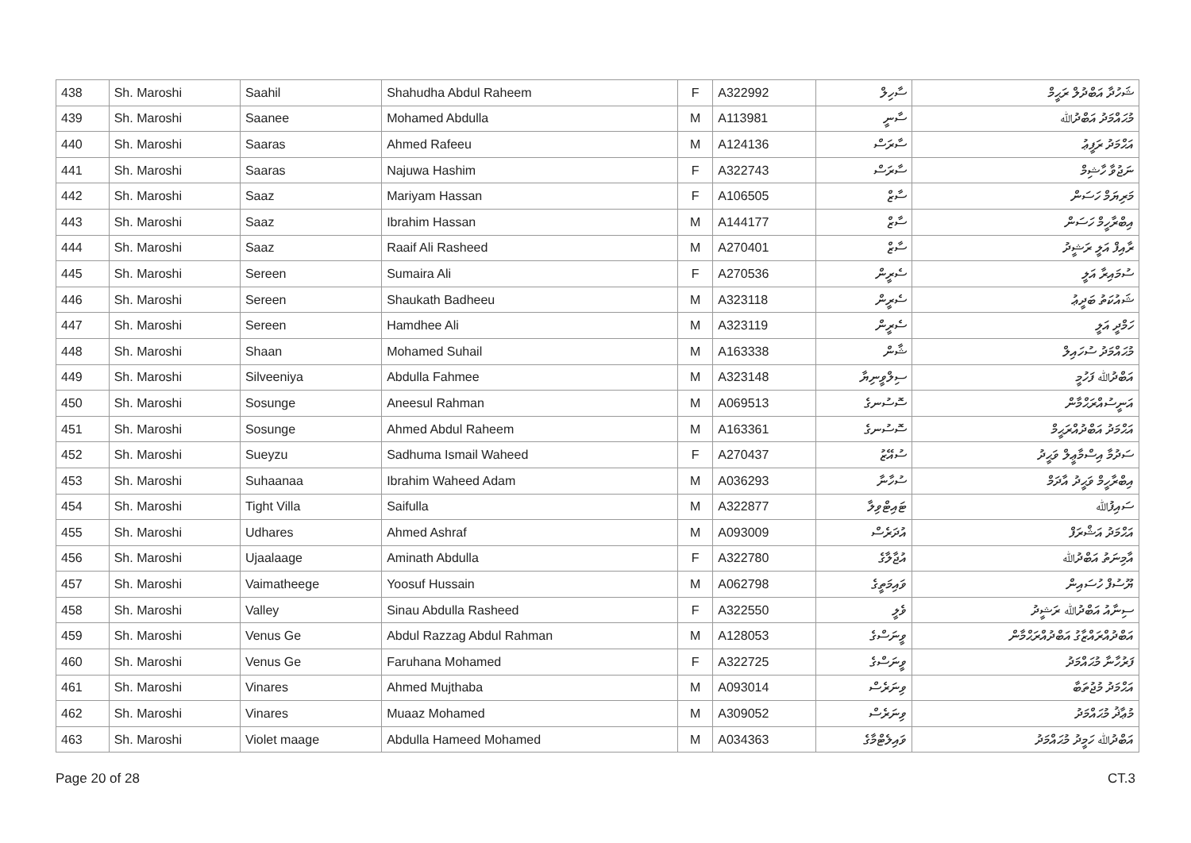| 438 | Sh. Maroshi | Saahil | Shahudha Abdul Raheem | F | A322992 | ސާހިލް | ޝަހުދާ އަބްދުލް ރަޙީމް |
| 439 | Sh. Maroshi | Saanee | Mohamed Abdulla | M | A113981 | ސާނީ | މުޙައްމަދު އަބްދުﷲ |
| 440 | Sh. Maroshi | Saaras | Ahmed Rafeeu | M | A124136 | ސާރަސް | އަޙްމަދު ރަފީޢު |
| 441 | Sh. Maroshi | Saaras | Najuwa Hashim | F | A322743 | ސާރަސް | ނަޖުވާ ހާޝިމް |
| 442 | Sh. Maroshi | Saaz | Mariyam Hassan | F | A106505 | ސާޒް | މަރިޔަމް ހަސަން |
| 443 | Sh. Maroshi | Saaz | Ibrahim Hassan | M | A144177 | ސާޒް | އިބްރާހީމް ހަސަން |
| 444 | Sh. Maroshi | Saaz | Raaif Ali Rasheed | M | A270401 | ސާޒް | ރާއިފް އަލީ ރަޝީދު |
| 445 | Sh. Maroshi | Sereen | Sumaira Ali | F | A270536 | ސެރީން | ސުމައިރާ އަލީ |
| 446 | Sh. Maroshi | Sereen | Shaukath Badheeu | M | A323118 | ސެރީން | ޝައުކަތު ބަދީޢު |
| 447 | Sh. Maroshi | Sereen | Hamdhee Ali | M | A323119 | ސެރީން | ހަމްދީ އަލީ |
| 448 | Sh. Maroshi | Shaan | Mohamed Suhail | M | A163338 | ޝާން | މުޙައްމަދު ސުހައިލް |
| 449 | Sh. Maroshi | Silveeniya | Abdulla Fahmee | M | A323148 | ސިލްވީނިޔާ | އަބްދުﷲ ފަހުމީ |
| 450 | Sh. Maroshi | Sosunge | Aneesul Rahman | M | A069513 | ސޮސުނގެ | އަނީސުއްރަޙްމާން |
| 451 | Sh. Maroshi | Sosunge | Ahmed Abdul Raheem | M | A163361 | ސޮސުނގެ | އަޙްމަދު އަބްދުއްރަޙީމް |
| 452 | Sh. Maroshi | Sueyzu | Sadhuma Ismail Waheed | F | A270437 | ސުއޭޒު | ސަދުމާ އިސްމާޢީލް ވަޙީދު |
| 453 | Sh. Maroshi | Suhaanaa | Ibrahim Waheed Adam | M | A036293 | ސުހާނާ | އިބްރާހީމް ވަޙީދު އާދަމް |
| 454 | Sh. Maroshi | Tight Villa | Saifulla | M | A322877 | ޓައިޓްވިލާ | ސައިފުﷲ |
| 455 | Sh. Maroshi | Udhares | Ahmed Ashraf | M | A093009 | އުދަރެސް | އަޙްމަދު އަޝްރަފް |
| 456 | Sh. Maroshi | Ujaalaage | Aminath Abdulla | F | A322780 | އުޖާލާގެ | އާމިނަތު އަބްދުﷲ |
| 457 | Sh. Maroshi | Vaimatheege | Yoosuf Hussain | M | A062798 | ވައިމަތީގެ | ޔޫސުފް ހުސައިން |
| 458 | Sh. Maroshi | Valley | Sinau Abdulla Rasheed | F | A322550 | ވެލީ | ސިނާއު އަބްދުﷲ ރަޝީދު |
| 459 | Sh. Maroshi | Venus Ge | Abdul Razzag Abdul Rahman | M | A128053 | ވީނަސްގެ | އަބްދުއްރައްޒާގު އަބްދުއްރަޙްމާން |
| 460 | Sh. Maroshi | Venus Ge | Faruhana Mohamed | F | A322725 | ވީނަސްގެ | ފަރުހާނާ މުޙައްމަދު |
| 461 | Sh. Maroshi | Vinares | Ahmed Mujthaba | M | A093014 | ވިނަރެސް | އަޙްމަދު މުޖުތަބާ |
| 462 | Sh. Maroshi | Vinares | Muaaz Mohamed | M | A309052 | ވިނަރެސް | މުޢާޛު މުޙައްމަދު |
| 463 | Sh. Maroshi | Violet maage | Abdulla Hameed Mohamed | M | A034363 | ވައިލެޓްމާގެ | އަބްދުﷲ ހަމީދު މުޙައްމަދު |
Page 20 of 28 CT.3